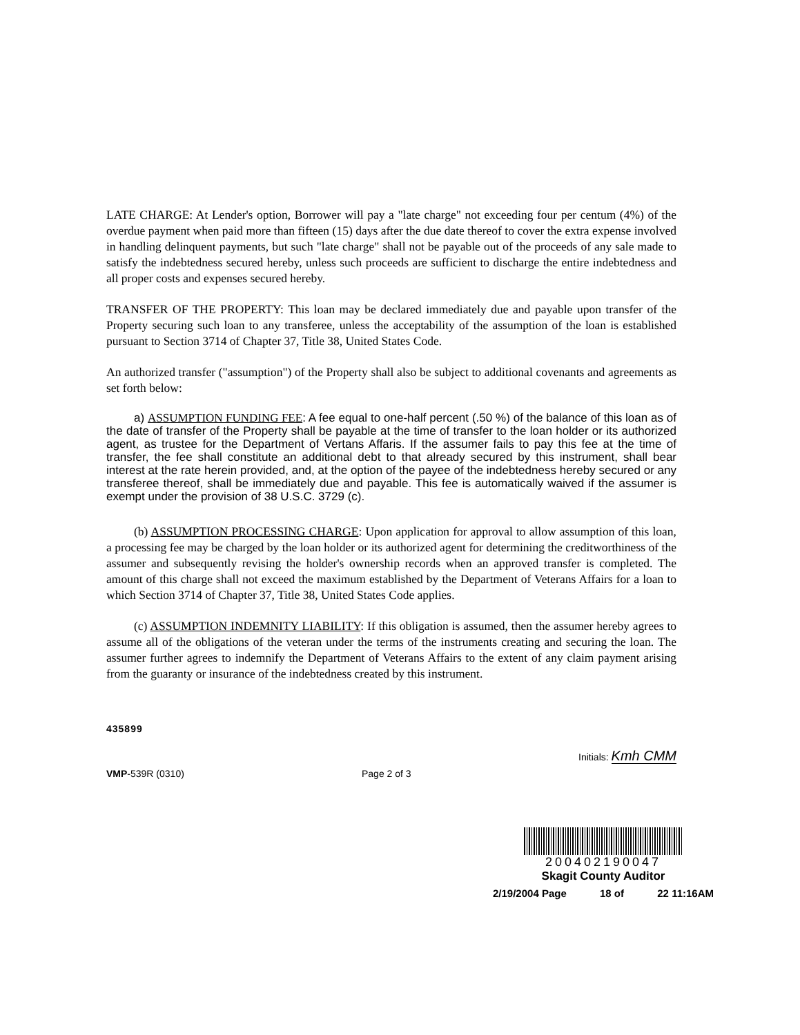LATE CHARGE: At Lender's option, Borrower will pay a "late charge" not exceeding four per centum (4%) of the overdue payment when paid more than fifteen (15) days after the due date thereof to cover the extra expense involved in handling delinquent payments, but such "late charge" shall not be payable out of the proceeds of any sale made to satisfy the indebtedness secured hereby, unless such proceeds are sufficient to discharge the entire indebtedness and all proper costs and expenses secured hereby.
TRANSFER OF THE PROPERTY: This loan may be declared immediately due and payable upon transfer of the Property securing such loan to any transferee, unless the acceptability of the assumption of the loan is established pursuant to Section 3714 of Chapter 37, Title 38, United States Code.
An authorized transfer ("assumption") of the Property shall also be subject to additional covenants and agreements as set forth below:
a) ASSUMPTION FUNDING FEE: A fee equal to one-half percent (.50 %) of the balance of this loan as of the date of transfer of the Property shall be payable at the time of transfer to the loan holder or its authorized agent, as trustee for the Department of Vertans Affaris. If the assumer fails to pay this fee at the time of transfer, the fee shall constitute an additional debt to that already secured by this instrument, shall bear interest at the rate herein provided, and, at the option of the payee of the indebtedness hereby secured or any transferee thereof, shall be immediately due and payable. This fee is automatically waived if the assumer is exempt under the provision of 38 U.S.C. 3729 (c).
(b) ASSUMPTION PROCESSING CHARGE: Upon application for approval to allow assumption of this loan, a processing fee may be charged by the loan holder or its authorized agent for determining the creditworthiness of the assumer and subsequently revising the holder's ownership records when an approved transfer is completed. The amount of this charge shall not exceed the maximum established by the Department of Veterans Affairs for a loan to which Section 3714 of Chapter 37, Title 38, United States Code applies.
(c) ASSUMPTION INDEMNITY LIABILITY: If this obligation is assumed, then the assumer hereby agrees to assume all of the obligations of the veteran under the terms of the instruments creating and securing the loan. The assumer further agrees to indemnify the Department of Veterans Affairs to the extent of any claim payment arising from the guaranty or insurance of the indebtedness created by this instrument.
435899
Initials: Kmh CMM
VMP-539R (0310) Page 2 of 3
200402190047
Skagit County Auditor
2/19/2004 Page 18 of 22 11:16AM